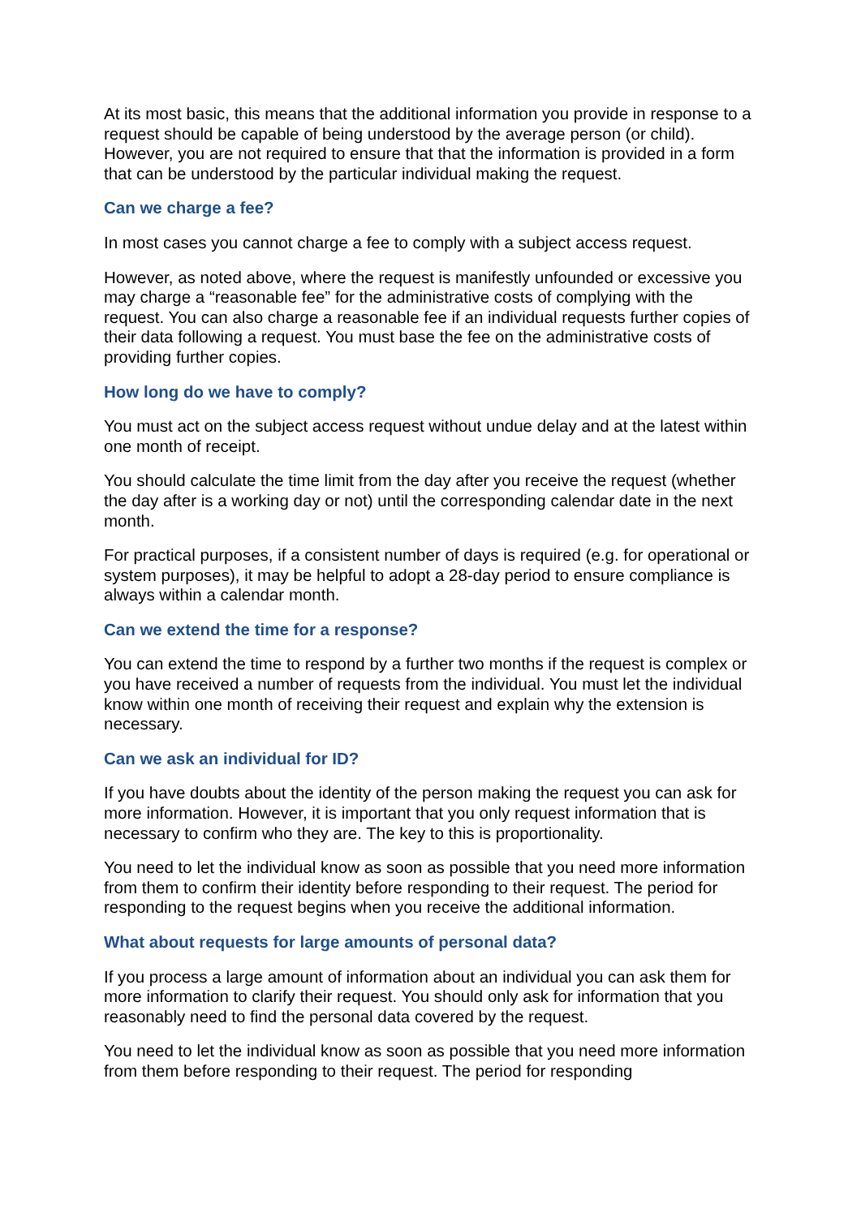At its most basic, this means that the additional information you provide in response to a request should be capable of being understood by the average person (or child). However, you are not required to ensure that that the information is provided in a form that can be understood by the particular individual making the request.
Can we charge a fee?
In most cases you cannot charge a fee to comply with a subject access request.
However, as noted above, where the request is manifestly unfounded or excessive you may charge a “reasonable fee” for the administrative costs of complying with the request. You can also charge a reasonable fee if an individual requests further copies of their data following a request. You must base the fee on the administrative costs of providing further copies.
How long do we have to comply?
You must act on the subject access request without undue delay and at the latest within one month of receipt.
You should calculate the time limit from the day after you receive the request (whether the day after is a working day or not) until the corresponding calendar date in the next month.
For practical purposes, if a consistent number of days is required (e.g. for operational or system purposes), it may be helpful to adopt a 28-day period to ensure compliance is always within a calendar month.
Can we extend the time for a response?
You can extend the time to respond by a further two months if the request is complex or you have received a number of requests from the individual. You must let the individual know within one month of receiving their request and explain why the extension is necessary.
Can we ask an individual for ID?
If you have doubts about the identity of the person making the request you can ask for more information. However, it is important that you only request information that is necessary to confirm who they are. The key to this is proportionality.
You need to let the individual know as soon as possible that you need more information from them to confirm their identity before responding to their request. The period for responding to the request begins when you receive the additional information.
What about requests for large amounts of personal data?
If you process a large amount of information about an individual you can ask them for more information to clarify their request. You should only ask for information that you reasonably need to find the personal data covered by the request.
You need to let the individual know as soon as possible that you need more information from them before responding to their request. The period for responding